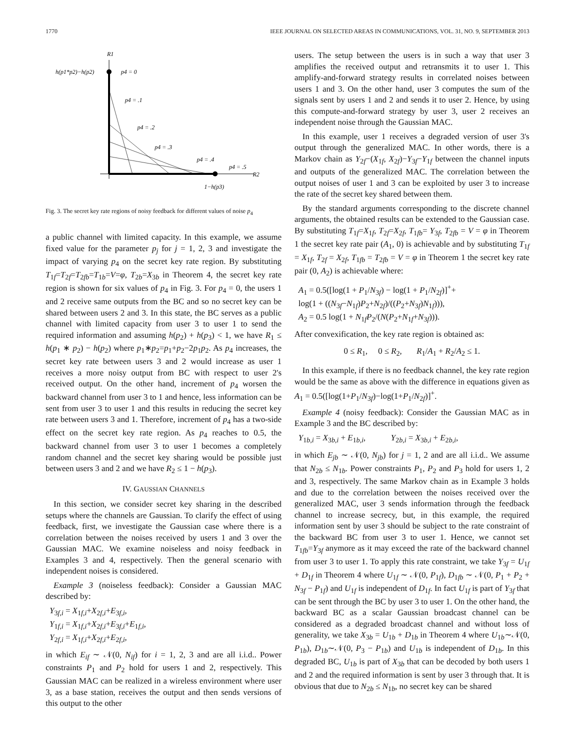1770 IEEE JOURNAL ON SELECTED AREAS IN COMMUNICATIONS, VOL. 31, NO. 9, SEPTEMBER 2013
R1
h(p1*p2)−h(p2)
p4 = 0
p4 = .1
p4 = .2
p4 = .3
p4 = .4
p4 = .5
R2
1−h(p3)
Fig. 3. The secret key rate regions of noisy feedback for different values of noise p<sub>4</sub>
a public channel with limited capacity. In this example, we assume fixed value for the parameter p<sub>j</sub> for j = 1, 2, 3 and investigate the impact of varying p<sub>4</sub> on the secret key rate region. By substituting T<sub>1f</sub>=T<sub>2f</sub>=T<sub>2fb</sub>=T<sub>1b</sub>=V=φ, T<sub>2b</sub>=X<sub>3b</sub> in Theorem 4, the secret key rate region is shown for six values of p<sub>4</sub> in Fig. 3. For p<sub>4</sub> = 0, the users 1 and 2 receive same outputs from the BC and so no secret key can be shared between users 2 and 3. In this state, the BC serves as a public channel with limited capacity from user 3 to user 1 to send the required information and assuming h(p<sub>2</sub>) + h(p<sub>3</sub>) < 1, we have R<sub>1</sub> ≤ h(p<sub>1</sub> ∗ p<sub>2</sub>) − h(p<sub>2</sub>) where p<sub>1</sub>∗p<sub>2</sub>=p<sub>1</sub>+p<sub>2</sub>−2p<sub>1</sub>p<sub>2</sub>. As p<sub>4</sub> increases, the secret key rate between users 3 and 2 would increase as user 1 receives a more noisy output from BC with respect to user 2's received output. On the other hand, increment of p<sub>4</sub> worsen the backward channel from user 3 to 1 and hence, less information can be sent from user 3 to user 1 and this results in reducing the secret key rate between users 3 and 1. Therefore, increment of p<sub>4</sub> has a two-side effect on the secret key rate region. As p<sub>4</sub> reaches to 0.5, the backward channel from user 3 to user 1 becomes a completely random channel and the secret key sharing would be possible just between users 3 and 2 and we have R<sub>2</sub> ≤ 1 − h(p<sub>3</sub>).
IV. GAUSSIAN CHANNELS
In this section, we consider secret key sharing in the described setups where the channels are Gaussian. To clarify the effect of using feedback, first, we investigate the Gaussian case where there is a correlation between the noises received by users 1 and 3 over the Gaussian MAC. We examine noiseless and noisy feedback in Examples 3 and 4, respectively. Then the general scenario with independent noises is considered.
Example 3 (noiseless feedback): Consider a Gaussian MAC described by:
Y<sub>3f,i</sub> = X<sub>1f,i</sub>+X<sub>2f,i</sub>+E<sub>3f,i</sub>,
Y<sub>1f,i</sub> = X<sub>1f,i</sub>+X<sub>2f,i</sub>+E<sub>3f,i</sub>+E<sub>1f,i</sub>,
Y<sub>2f,i</sub> = X<sub>1f,i</sub>+X<sub>2f,i</sub>+E<sub>2f,i</sub>,
in which E<sub>if</sub> ∼ 𝒩(0, N<sub>if</sub>) for i = 1, 2, 3 and are all i.i.d.. Power constraints P<sub>1</sub> and P<sub>2</sub> hold for users 1 and 2, respectively. This Gaussian MAC can be realized in a wireless environment where user 3, as a base station, receives the output and then sends versions of this output to the other
users. The setup between the users is in such a way that user 3 amplifies the received output and retransmits it to user 1. This amplify-and-forward strategy results in correlated noises between users 1 and 3. On the other hand, user 3 computes the sum of the signals sent by users 1 and 2 and sends it to user 2. Hence, by using this compute-and-forward strategy by user 3, user 2 receives an independent noise through the Gaussian MAC.
In this example, user 1 receives a degraded version of user 3's output through the generalized MAC. In other words, there is a Markov chain as Y<sub>2f</sub>−(X<sub>1f</sub>, X<sub>2f</sub>)−Y<sub>3f</sub>−Y<sub>1f</sub> between the channel inputs and outputs of the generalized MAC. The correlation between the output noises of user 1 and 3 can be exploited by user 3 to increase the rate of the secret key shared between them.
By the standard arguments corresponding to the discrete channel arguments, the obtained results can be extended to the Gaussian case. By substituting T<sub>1f</sub>=X<sub>1f</sub>, T<sub>2f</sub>=X<sub>2f</sub>, T<sub>1fb</sub>= Y<sub>3f</sub>, T<sub>2fb</sub> = V = φ in Theorem 1 the secret key rate pair (A<sub>1</sub>, 0) is achievable and by substituting T<sub>1f</sub> = X<sub>1f</sub>, T<sub>2f</sub> = X<sub>2f</sub>, T<sub>1fb</sub> = T<sub>2fb</sub> = V = φ in Theorem 1 the secret key rate pair (0, A<sub>2</sub>) is achievable where:
A<sub>1</sub> = 0.5([log(1 + P<sub>1</sub>/N<sub>3f</sub>) − log(1 + P<sub>1</sub>/N<sub>2f</sub>)]<sup>+</sup>+
log(1 + ((N<sub>3f</sub>−N<sub>1f</sub>)P<sub>2</sub>+N<sub>2f</sub>)/((P<sub>2</sub>+N<sub>3f</sub>)N<sub>1f</sub>))),
A<sub>2</sub> = 0.5 log(1 + N<sub>1f</sub>P<sub>2</sub>/(N(P<sub>2</sub>+N<sub>1f</sub>+N<sub>3f</sub>))).
After convexification, the key rate region is obtained as:
0 ≤ R<sub>1</sub>, 0 ≤ R<sub>2</sub>, R<sub>1</sub>/A<sub>1</sub> + R<sub>2</sub>/A<sub>2</sub> ≤ 1.
In this example, if there is no feedback channel, the key rate region would be the same as above with the difference in equations given as A<sub>1</sub> = 0.5([log(1+P<sub>1</sub>/N<sub>3f</sub>)−log(1+P<sub>1</sub>/N<sub>2f</sub>)]<sup>+</sup>.
Example 4 (noisy feedback): Consider the Gaussian MAC as in Example 3 and the BC described by:
Y<sub>1b,i</sub> = X<sub>3b,i</sub> + E<sub>1b,i</sub>, Y<sub>2b,i</sub> = X<sub>3b,i</sub> + E<sub>2b,i</sub>,
in which E<sub>jb</sub> ∼ 𝒩(0, N<sub>jb</sub>) for j = 1, 2 and are all i.i.d.. We assume that N<sub>2b</sub> ≤ N<sub>1b</sub>. Power constraints P<sub>1</sub>, P<sub>2</sub> and P<sub>3</sub> hold for users 1, 2 and 3, respectively. The same Markov chain as in Example 3 holds and due to the correlation between the noises received over the generalized MAC, user 3 sends information through the feedback channel to increase secrecy, but, in this example, the required information sent by user 3 should be subject to the rate constraint of the backward BC from user 3 to user 1. Hence, we cannot set T<sub>1fb</sub>=Y<sub>3f</sub> anymore as it may exceed the rate of the backward channel from user 3 to user 1. To apply this rate constraint, we take Y<sub>3f</sub> = U<sub>1f</sub> + D<sub>1f</sub> in Theorem 4 where U<sub>1f</sub> ∼ 𝒩(0, P<sub>1f</sub>), D<sub>1fb</sub> ∼ 𝒩(0, P<sub>1</sub> + P<sub>2</sub> + N<sub>3f</sub> − P<sub>1f</sub>) and U<sub>1f</sub> is independent of D<sub>1f</sub>. In fact U<sub>1f</sub> is part of Y<sub>3f</sub> that can be sent through the BC by user 3 to user 1. On the other hand, the backward BC as a scalar Gaussian broadcast channel can be considered as a degraded broadcast channel and without loss of generality, we take X<sub>3b</sub> = U<sub>1b</sub> + D<sub>1b</sub> in Theorem 4 where U<sub>1b</sub>∼𝒩(0, P<sub>1b</sub>), D<sub>1b</sub>∼𝒩(0, P<sub>3</sub> − P<sub>1b</sub>) and U<sub>1b</sub> is independent of D<sub>1b</sub>. In this degraded BC, U<sub>1b</sub> is part of X<sub>3b</sub> that can be decoded by both users 1 and 2 and the required information is sent by user 3 through that. It is obvious that due to N<sub>2b</sub> ≤ N<sub>1b</sub>, no secret key can be shared